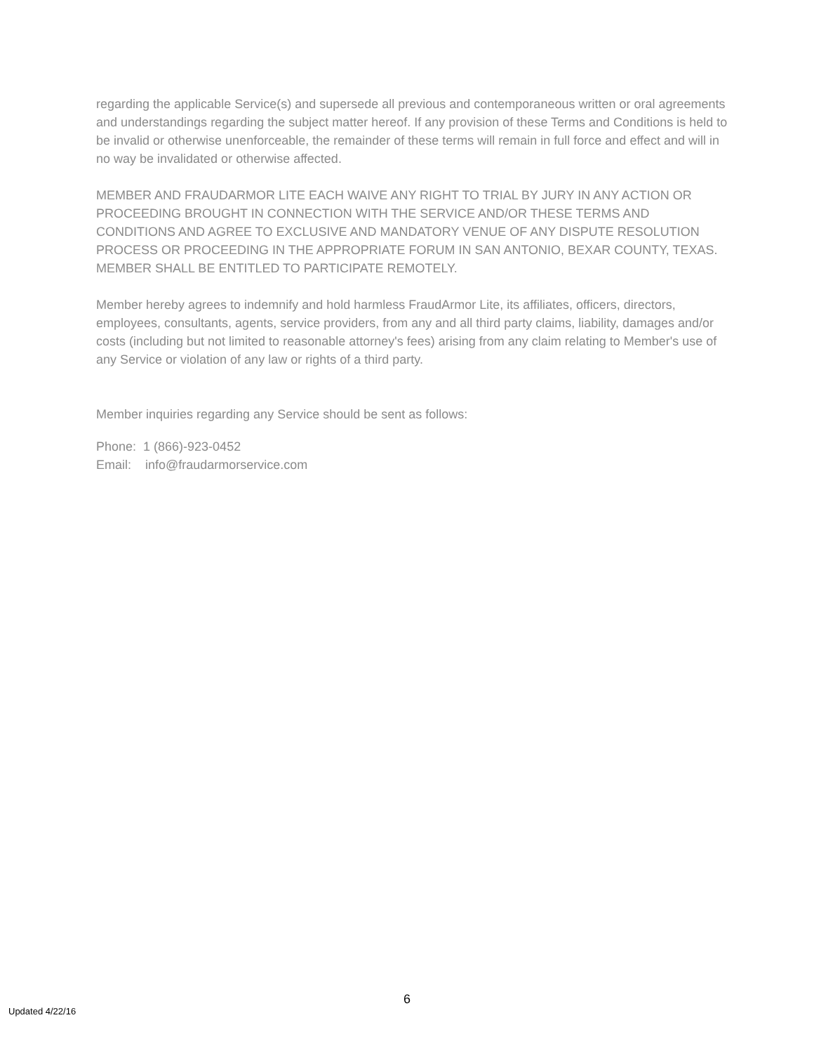regarding the applicable Service(s) and supersede all previous and contemporaneous written or oral agreements and understandings regarding the subject matter hereof. If any provision of these Terms and Conditions is held to be invalid or otherwise unenforceable, the remainder of these terms will remain in full force and effect and will in no way be invalidated or otherwise affected.
MEMBER AND FRAUDARMOR LITE EACH WAIVE ANY RIGHT TO TRIAL BY JURY IN ANY ACTION OR PROCEEDING BROUGHT IN CONNECTION WITH THE SERVICE AND/OR THESE TERMS AND CONDITIONS AND AGREE TO EXCLUSIVE AND MANDATORY VENUE OF ANY DISPUTE RESOLUTION PROCESS OR PROCEEDING IN THE APPROPRIATE FORUM IN SAN ANTONIO, BEXAR COUNTY, TEXAS. MEMBER SHALL BE ENTITLED TO PARTICIPATE REMOTELY.
Member hereby agrees to indemnify and hold harmless FraudArmor Lite, its affiliates, officers, directors, employees, consultants, agents, service providers, from any and all third party claims, liability, damages and/or costs (including but not limited to reasonable attorney's fees) arising from any claim relating to Member's use of any Service or violation of any law or rights of a third party.
Member inquiries regarding any Service should be sent as follows:
Phone: 1 (866)-923-0452
Email: info@fraudarmorservice.com
6
Updated 4/22/16